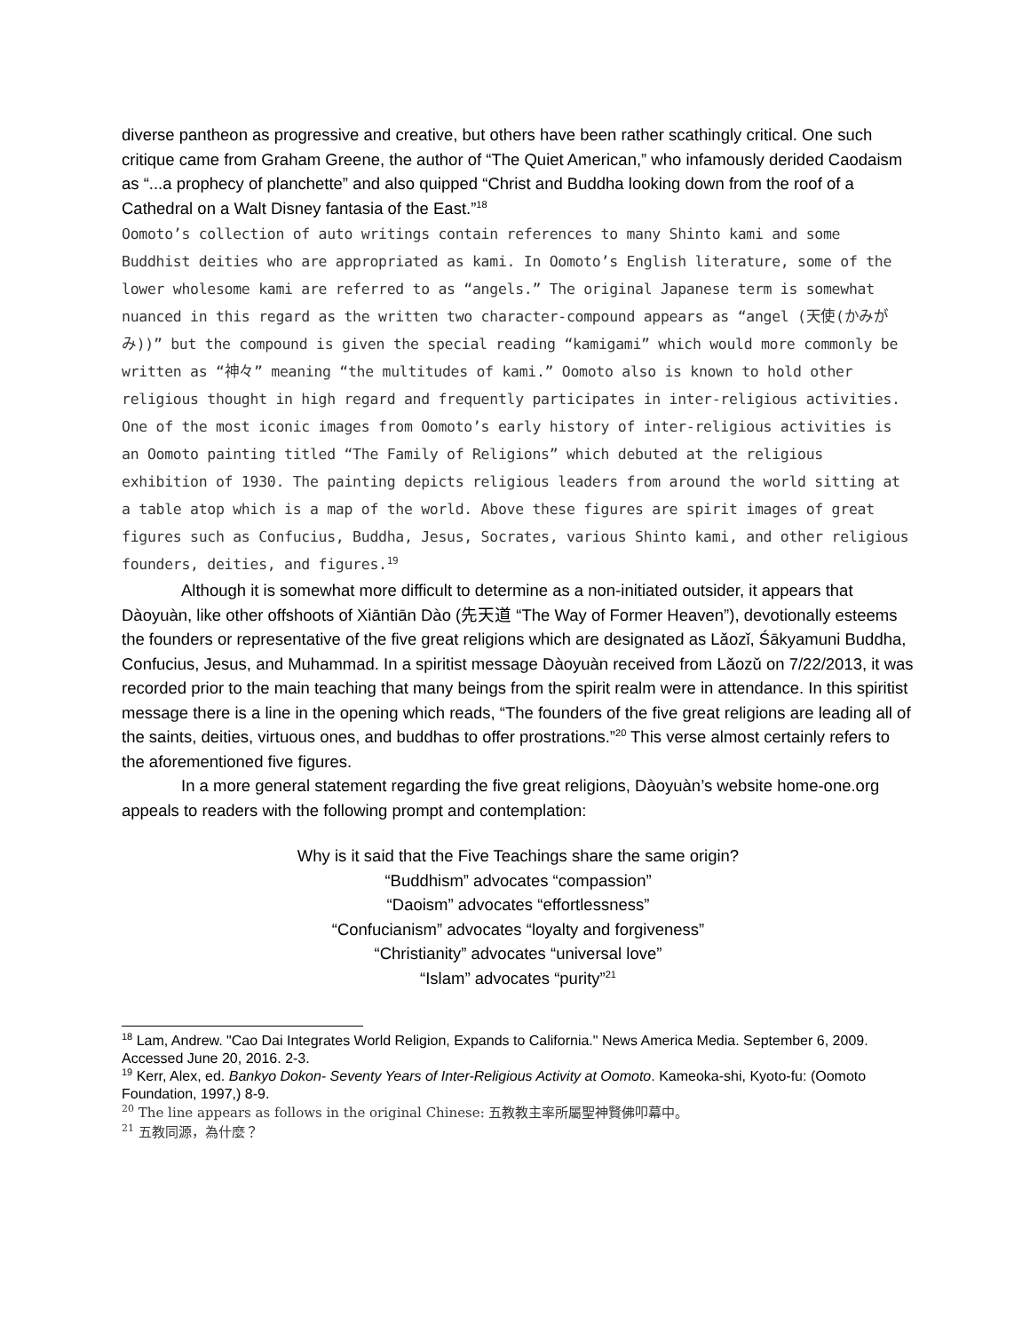diverse pantheon as progressive and creative, but others have been rather scathingly critical. One such critique came from Graham Greene, the author of “The Quiet American,” who infamously derided Caodaism as “...a prophecy of planchette” and also quipped “Christ and Buddha looking down from the roof of a Cathedral on a Walt Disney fantasia of the East.”<sup>18</sup>
Oomoto’s collection of auto writings contain references to many Shinto kami and some Buddhist deities who are appropriated as kami. In Oomoto’s English literature, some of the lower wholesome kami are referred to as “angels.” The original Japanese term is somewhat nuanced in this regard as the written two character-compound appears as “angel (天使(かみがみ))” but the compound is given the special reading “kamigami” which would more commonly be written as “神々” meaning “the multitudes of kami.” Oomoto also is known to hold other religious thought in high regard and frequently participates in inter-religious activities. One of the most iconic images from Oomoto’s early history of inter-religious activities is an Oomoto painting titled “The Family of Religions” which debuted at the religious exhibition of 1930. The painting depicts religious leaders from around the world sitting at a table atop which is a map of the world. Above these figures are spirit images of great figures such as Confucius, Buddha, Jesus, Socrates, various Shinto kami, and other religious founders, deities, and figures.<sup>19</sup>
Although it is somewhat more difficult to determine as a non-initiated outsider, it appears that Dàoyuàn, like other offshoots of Xiāntiān Dào (先天道 “The Way of Former Heaven”), devotionally esteems the founders or representative of the five great religions which are designated as Lǎozǐ, Śākyamuni Buddha, Confucius, Jesus, and Muhammad. In a spiritist message Dàoyuàn received from Lǎozǔ on 7/22/2013, it was recorded prior to the main teaching that many beings from the spirit realm were in attendance. In this spiritist message there is a line in the opening which reads, “The founders of the five great religions are leading all of the saints, deities, virtuous ones, and buddhas to offer prostrations.”<sup>20</sup> This verse almost certainly refers to the aforementioned five figures.
In a more general statement regarding the five great religions, Dàoyuàn’s website home-one.org appeals to readers with the following prompt and contemplation:
Why is it said that the Five Teachings share the same origin?
“Buddhism” advocates “compassion”
“Daoism” advocates “effortlessness”
“Confucianism” advocates “loyalty and forgiveness”
“Christianity” advocates “universal love”
“Islam” advocates “purity”<sup>21</sup>
<sup>18</sup> Lam, Andrew. "Cao Dai Integrates World Religion, Expands to California." News America Media. September 6, 2009. Accessed June 20, 2016. 2-3.
<sup>19</sup> Kerr, Alex, ed. Bankyo Dokon- Seventy Years of Inter-Religious Activity at Oomoto. Kameoka-shi, Kyoto-fu: (Oomoto Foundation, 1997,) 8-9.
<sup>20</sup> The line appears as follows in the original Chinese: 五教教主率所屬聖神賢佛叩幕中。
<sup>21</sup> 五教同源，為什麼？